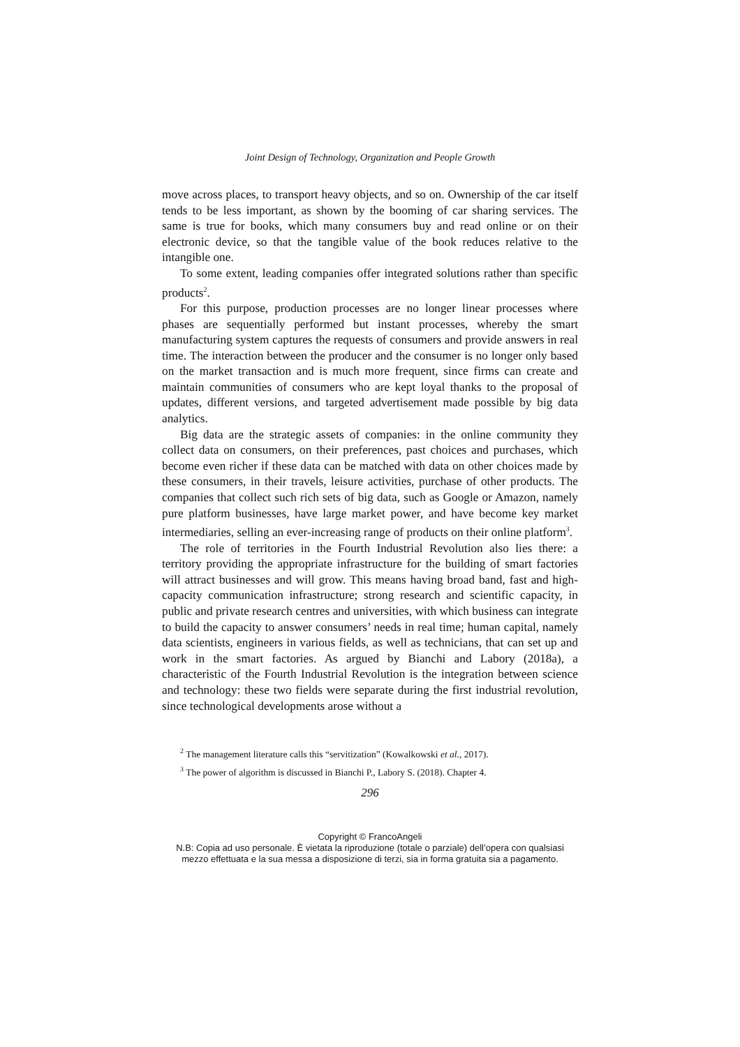Joint Design of Technology, Organization and People Growth
move across places, to transport heavy objects, and so on. Ownership of the car itself tends to be less important, as shown by the booming of car sharing services. The same is true for books, which many consumers buy and read online or on their electronic device, so that the tangible value of the book reduces relative to the intangible one.
To some extent, leading companies offer integrated solutions rather than specific products<sup>2</sup>.
For this purpose, production processes are no longer linear processes where phases are sequentially performed but instant processes, whereby the smart manufacturing system captures the requests of consumers and provide answers in real time. The interaction between the producer and the consumer is no longer only based on the market transaction and is much more frequent, since firms can create and maintain communities of consumers who are kept loyal thanks to the proposal of updates, different versions, and targeted advertisement made possible by big data analytics.
Big data are the strategic assets of companies: in the online community they collect data on consumers, on their preferences, past choices and purchases, which become even richer if these data can be matched with data on other choices made by these consumers, in their travels, leisure activities, purchase of other products. The companies that collect such rich sets of big data, such as Google or Amazon, namely pure platform businesses, have large market power, and have become key market intermediaries, selling an ever-increasing range of products on their online platform<sup>3</sup>.
The role of territories in the Fourth Industrial Revolution also lies there: a territory providing the appropriate infrastructure for the building of smart factories will attract businesses and will grow. This means having broad band, fast and high-capacity communication infrastructure; strong research and scientific capacity, in public and private research centres and universities, with which business can integrate to build the capacity to answer consumers’ needs in real time; human capital, namely data scientists, engineers in various fields, as well as technicians, that can set up and work in the smart factories. As argued by Bianchi and Labory (2018a), a characteristic of the Fourth Industrial Revolution is the integration between science and technology: these two fields were separate during the first industrial revolution, since technological developments arose without a
<sup>2</sup> The management literature calls this “servitization” (Kowalkowski et al., 2017).
<sup>3</sup> The power of algorithm is discussed in Bianchi P., Labory S. (2018). Chapter 4.
296
Copyright © FrancoAngeli
N.B: Copia ad uso personale. È vietata la riproduzione (totale o parziale) dell’opera con qualsiasi
mezzo effettuata e la sua messa a disposizione di terzi, sia in forma gratuita sia a pagamento.